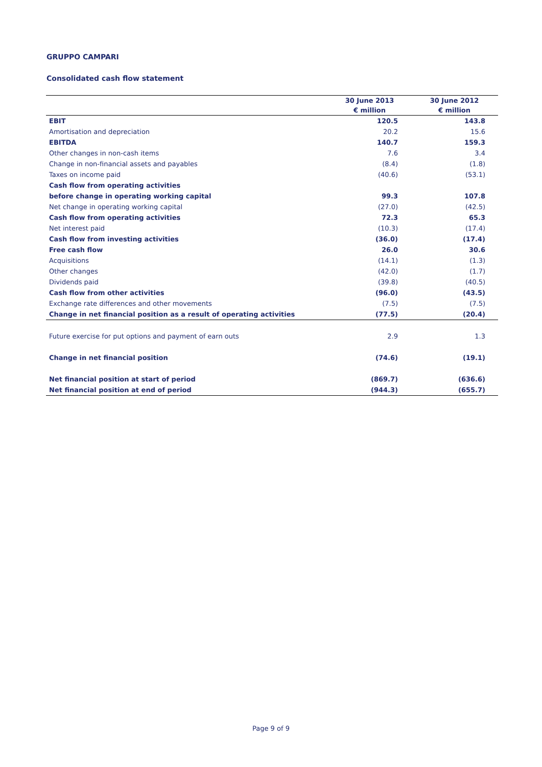GRUPPO CAMPARI
Consolidated cash flow statement
| | 30 June 2013 | 30 June 2012 |
| --- | --- | --- |
| | € million | € million |
| EBIT | 120.5 | 143.8 |
| Amortisation and depreciation | 20.2 | 15.6 |
| EBITDA | 140.7 | 159.3 |
| Other changes in non-cash items | 7.6 | 3.4 |
| Change in non-financial assets and payables | (8.4) | (1.8) |
| Taxes on income paid | (40.6) | (53.1) |
| Cash flow from operating activities | | |
| before change in operating working capital | 99.3 | 107.8 |
| Net change in operating working capital | (27.0) | (42.5) |
| Cash flow from operating activities | 72.3 | 65.3 |
| Net interest paid | (10.3) | (17.4) |
| Cash flow from investing activities | (36.0) | (17.4) |
| Free cash flow | 26.0 | 30.6 |
| Acquisitions | (14.1) | (1.3) |
| Other changes | (42.0) | (1.7) |
| Dividends paid | (39.8) | (40.5) |
| Cash flow from other activities | (96.0) | (43.5) |
| Exchange rate differences and other movements | (7.5) | (7.5) |
| Change in net financial position as a result of operating activities | (77.5) | (20.4) |
| Future exercise for put options and payment of earn outs | 2.9 | 1.3 |
| Change in net financial position | (74.6) | (19.1) |
| Net financial position at start of period | (869.7) | (636.6) |
| Net financial position at end of period | (944.3) | (655.7) |
Page 9 of 9